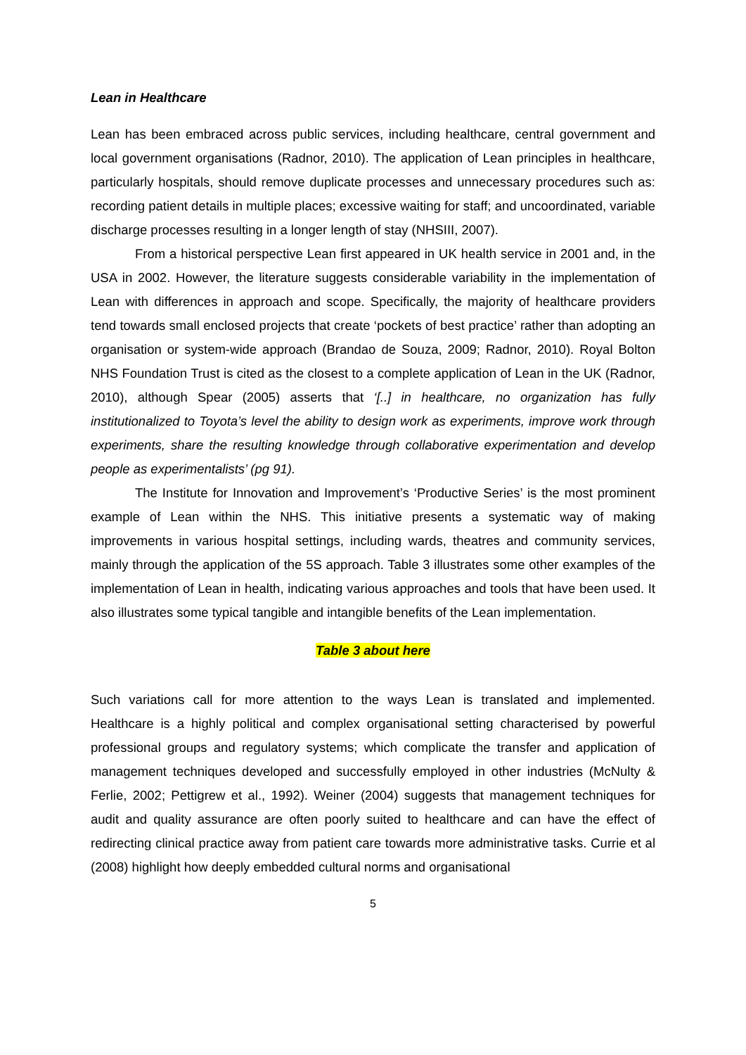Lean in Healthcare
Lean has been embraced across public services, including healthcare, central government and local government organisations (Radnor, 2010). The application of Lean principles in healthcare, particularly hospitals, should remove duplicate processes and unnecessary procedures such as: recording patient details in multiple places; excessive waiting for staff; and uncoordinated, variable discharge processes resulting in a longer length of stay (NHSIII, 2007).
From a historical perspective Lean first appeared in UK health service in 2001 and, in the USA in 2002. However, the literature suggests considerable variability in the implementation of Lean with differences in approach and scope. Specifically, the majority of healthcare providers tend towards small enclosed projects that create ‘pockets of best practice’ rather than adopting an organisation or system-wide approach (Brandao de Souza, 2009; Radnor, 2010). Royal Bolton NHS Foundation Trust is cited as the closest to a complete application of Lean in the UK (Radnor, 2010), although Spear (2005) asserts that ‘[..] in healthcare, no organization has fully institutionalized to Toyota’s level the ability to design work as experiments, improve work through experiments, share the resulting knowledge through collaborative experimentation and develop people as experimentalists’ (pg 91).
The Institute for Innovation and Improvement’s ‘Productive Series’ is the most prominent example of Lean within the NHS. This initiative presents a systematic way of making improvements in various hospital settings, including wards, theatres and community services, mainly through the application of the 5S approach. Table 3 illustrates some other examples of the implementation of Lean in health, indicating various approaches and tools that have been used. It also illustrates some typical tangible and intangible benefits of the Lean implementation.
Table 3 about here
Such variations call for more attention to the ways Lean is translated and implemented. Healthcare is a highly political and complex organisational setting characterised by powerful professional groups and regulatory systems; which complicate the transfer and application of management techniques developed and successfully employed in other industries (McNulty & Ferlie, 2002; Pettigrew et al., 1992). Weiner (2004) suggests that management techniques for audit and quality assurance are often poorly suited to healthcare and can have the effect of redirecting clinical practice away from patient care towards more administrative tasks. Currie et al (2008) highlight how deeply embedded cultural norms and organisational
5